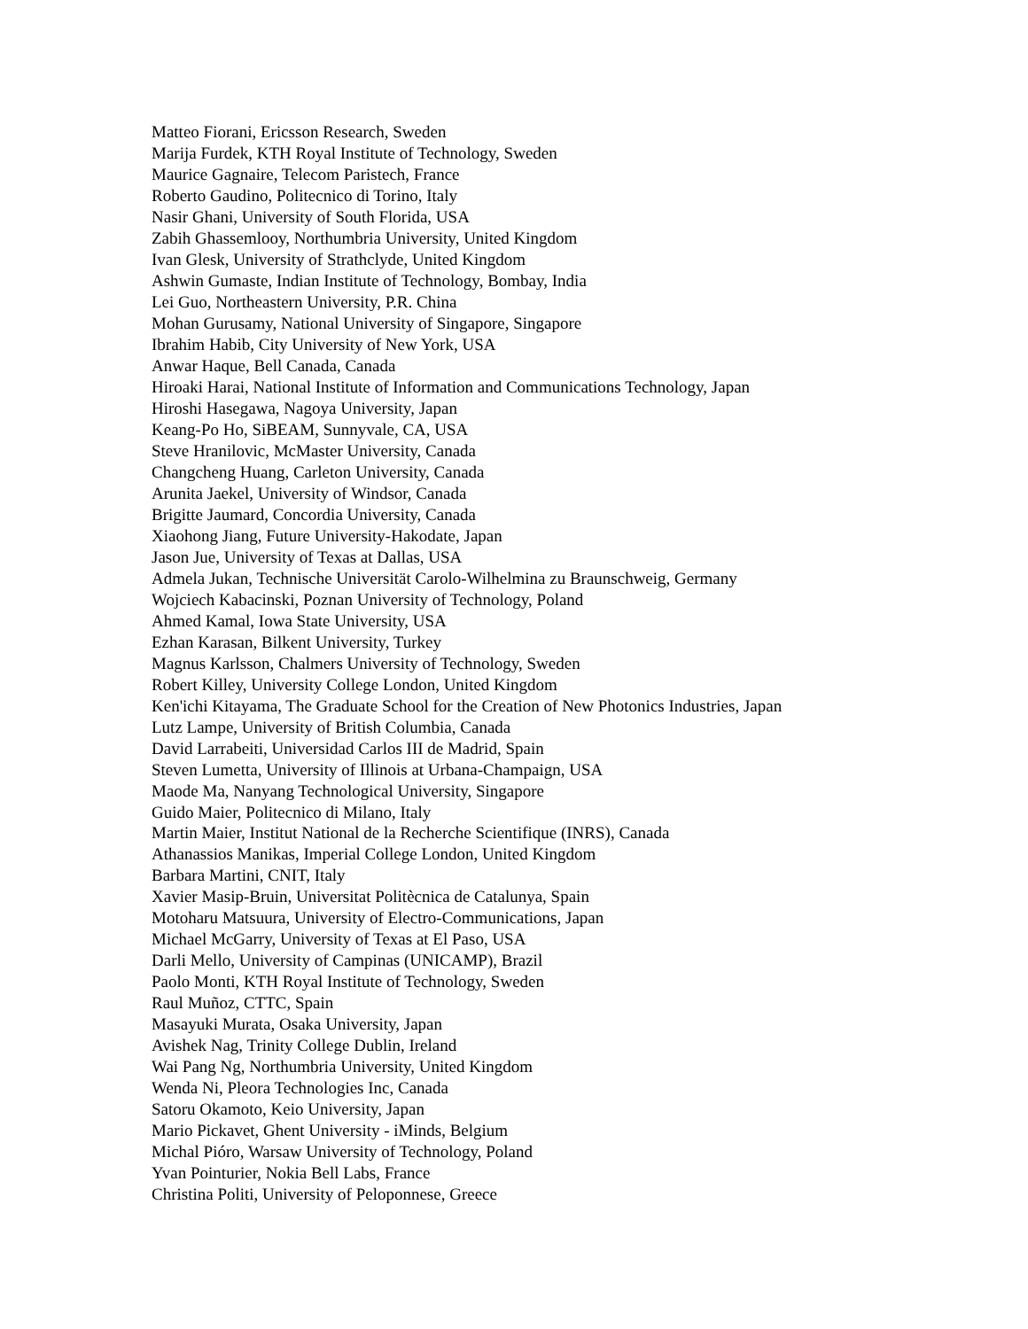Matteo Fiorani, Ericsson Research, Sweden
Marija Furdek, KTH Royal Institute of Technology, Sweden
Maurice Gagnaire, Telecom Paristech, France
Roberto Gaudino, Politecnico di Torino, Italy
Nasir Ghani, University of South Florida, USA
Zabih Ghassemlooy, Northumbria University, United Kingdom
Ivan Glesk, University of Strathclyde, United Kingdom
Ashwin Gumaste, Indian Institute of Technology, Bombay, India
Lei Guo, Northeastern University, P.R. China
Mohan Gurusamy, National University of Singapore, Singapore
Ibrahim Habib, City University of New York, USA
Anwar Haque, Bell Canada, Canada
Hiroaki Harai, National Institute of Information and Communications Technology, Japan
Hiroshi Hasegawa, Nagoya University, Japan
Keang-Po Ho, SiBEAM, Sunnyvale, CA, USA
Steve Hranilovic, McMaster University, Canada
Changcheng Huang, Carleton University, Canada
Arunita Jaekel, University of Windsor, Canada
Brigitte Jaumard, Concordia University, Canada
Xiaohong Jiang, Future University-Hakodate, Japan
Jason Jue, University of Texas at Dallas, USA
Admela Jukan, Technische Universität Carolo-Wilhelmina zu Braunschweig, Germany
Wojciech Kabacinski, Poznan University of Technology, Poland
Ahmed Kamal, Iowa State University, USA
Ezhan Karasan, Bilkent University, Turkey
Magnus Karlsson, Chalmers University of Technology, Sweden
Robert Killey, University College London, United Kingdom
Ken'ichi Kitayama, The Graduate School for the Creation of New Photonics Industries, Japan
Lutz Lampe, University of British Columbia, Canada
David Larrabeiti, Universidad Carlos III de Madrid, Spain
Steven Lumetta, University of Illinois at Urbana-Champaign, USA
Maode Ma, Nanyang Technological University, Singapore
Guido Maier, Politecnico di Milano, Italy
Martin Maier, Institut National de la Recherche Scientifique (INRS), Canada
Athanassios Manikas, Imperial College London, United Kingdom
Barbara Martini, CNIT, Italy
Xavier Masip-Bruin, Universitat Politècnica de Catalunya, Spain
Motoharu Matsuura, University of Electro-Communications, Japan
Michael McGarry, University of Texas at El Paso, USA
Darli Mello, University of Campinas (UNICAMP), Brazil
Paolo Monti, KTH Royal Institute of Technology, Sweden
Raul Muñoz, CTTC, Spain
Masayuki Murata, Osaka University, Japan
Avishek Nag, Trinity College Dublin, Ireland
Wai Pang Ng, Northumbria University, United Kingdom
Wenda Ni, Pleora Technologies Inc, Canada
Satoru Okamoto, Keio University, Japan
Mario Pickavet, Ghent University - iMinds, Belgium
Michal Pióro, Warsaw University of Technology, Poland
Yvan Pointurier, Nokia Bell Labs, France
Christina Politi, University of Peloponnese, Greece